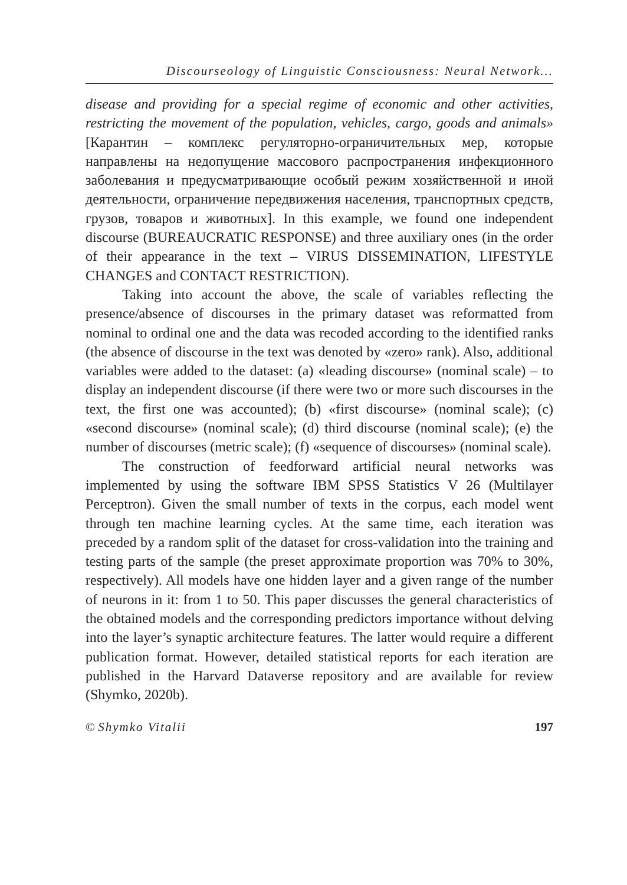Discourseology of Linguistic Consciousness: Neural Network...
disease and providing for a special regime of economic and other activities, restricting the movement of the population, vehicles, cargo, goods and animals» [Карантин – комплекс регуляторно-ограничительных мер, которые направлены на недопущение массового распространения инфекционного заболевания и предусматривающие особый режим хозяйственной и иной деятельности, ограничение передвижения населения, транспортных средств, грузов, товаров и животных]. In this example, we found one independent discourse (BUREAUCRATIC RESPONSE) and three auxiliary ones (in the order of their appearance in the text – VIRUS DISSEMINATION, LIFESTYLE CHANGES and CONTACT RESTRICTION).
Taking into account the above, the scale of variables reflecting the presence/absence of discourses in the primary dataset was reformatted from nominal to ordinal one and the data was recoded according to the identified ranks (the absence of discourse in the text was denoted by «zero» rank). Also, additional variables were added to the dataset: (a) «leading discourse» (nominal scale) – to display an independent discourse (if there were two or more such discourses in the text, the first one was accounted); (b) «first discourse» (nominal scale); (c) «second discourse» (nominal scale); (d) third discourse (nominal scale); (e) the number of discourses (metric scale); (f) «sequence of discourses» (nominal scale).
The construction of feedforward artificial neural networks was implemented by using the software IBM SPSS Statistics V 26 (Multilayer Perceptron). Given the small number of texts in the corpus, each model went through ten machine learning cycles. At the same time, each iteration was preceded by a random split of the dataset for cross-validation into the training and testing parts of the sample (the preset approximate proportion was 70% to 30%, respectively). All models have one hidden layer and a given range of the number of neurons in it: from 1 to 50. This paper discusses the general characteristics of the obtained models and the corresponding predictors importance without delving into the layer’s synaptic architecture features. The latter would require a different publication format. However, detailed statistical reports for each iteration are published in the Harvard Dataverse repository and are available for review (Shymko, 2020b).
© Shymko Vitalii 197